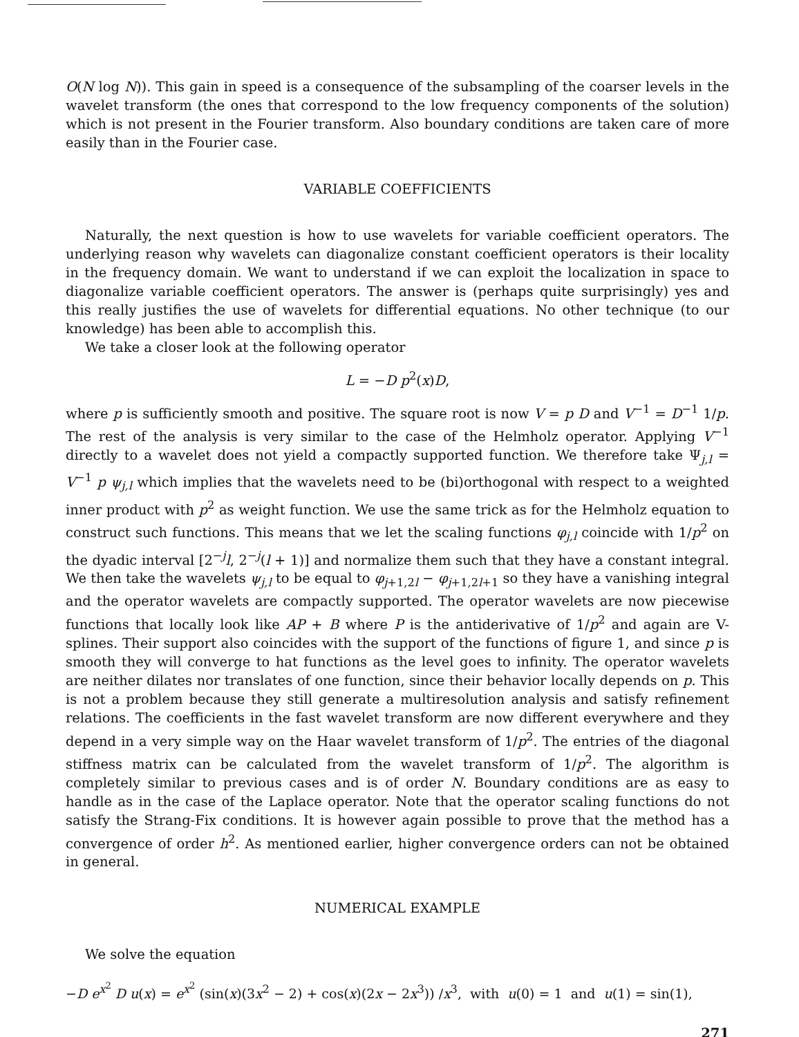O(N log N)). This gain in speed is a consequence of the subsampling of the coarser levels in the wavelet transform (the ones that correspond to the low frequency components of the solution) which is not present in the Fourier transform. Also boundary conditions are taken care of more easily than in the Fourier case.
VARIABLE COEFFICIENTS
Naturally, the next question is how to use wavelets for variable coefficient operators. The underlying reason why wavelets can diagonalize constant coefficient operators is their locality in the frequency domain. We want to understand if we can exploit the localization in space to diagonalize variable coefficient operators. The answer is (perhaps quite surprisingly) yes and this really justifies the use of wavelets for differential equations. No other technique (to our knowledge) has been able to accomplish this.
We take a closer look at the following operator
L = −D p<sup>2</sup>(x)D,
where p is sufficiently smooth and positive. The square root is now V = p D and V<sup>−1</sup> = D<sup>−1</sup> 1/p. The rest of the analysis is very similar to the case of the Helmholz operator. Applying V<sup>−1</sup> directly to a wavelet does not yield a compactly supported function. We therefore take Ψ<sub>j,l</sub> = V<sup>−1</sup> p ψ<sub>j,l</sub> which implies that the wavelets need to be (bi)orthogonal with respect to a weighted inner product with p<sup>2</sup> as weight function. We use the same trick as for the Helmholz equation to construct such functions. This means that we let the scaling functions φ<sub>j,l</sub> coincide with 1/p<sup>2</sup> on the dyadic interval [2<sup>−j</sup>l, 2<sup>−j</sup>(l + 1)] and normalize them such that they have a constant integral. We then take the wavelets ψ<sub>j,l</sub> to be equal to φ<sub>j+1,2l</sub> − φ<sub>j+1,2l+1</sub> so they have a vanishing integral and the operator wavelets are compactly supported. The operator wavelets are now piecewise functions that locally look like AP + B where P is the antiderivative of 1/p<sup>2</sup> and again are V-splines. Their support also coincides with the support of the functions of figure 1, and since p is smooth they will converge to hat functions as the level goes to infinity. The operator wavelets are neither dilates nor translates of one function, since their behavior locally depends on p. This is not a problem because they still generate a multiresolution analysis and satisfy refinement relations. The coefficients in the fast wavelet transform are now different everywhere and they depend in a very simple way on the Haar wavelet transform of 1/p<sup>2</sup>. The entries of the diagonal stiffness matrix can be calculated from the wavelet transform of 1/p<sup>2</sup>. The algorithm is completely similar to previous cases and is of order N. Boundary conditions are as easy to handle as in the case of the Laplace operator. Note that the operator scaling functions do not satisfy the Strang-Fix conditions. It is however again possible to prove that the method has a convergence of order h<sup>2</sup>. As mentioned earlier, higher convergence orders can not be obtained in general.
NUMERICAL EXAMPLE
We solve the equation
−D e<sup>x<sup>2</sup></sup> D u(x) = e<sup>x<sup>2</sup></sup> (sin(x)(3x<sup>2</sup> − 2) + cos(x)(2x − 2x<sup>3</sup>)) /x<sup>3</sup>, with u(0) = 1 and u(1) = sin(1),
271